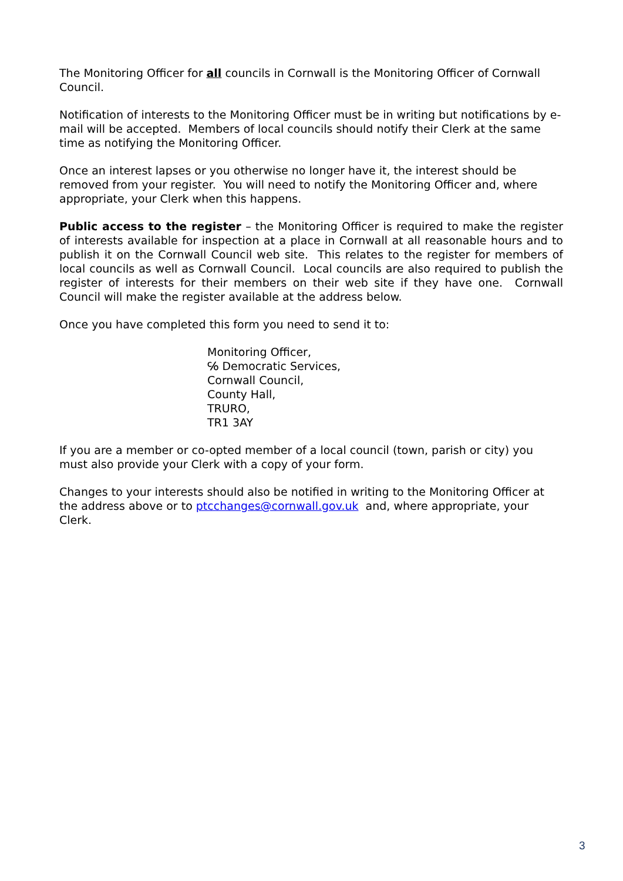The Monitoring Officer for all councils in Cornwall is the Monitoring Officer of Cornwall Council.
Notification of interests to the Monitoring Officer must be in writing but notifications by e-mail will be accepted. Members of local councils should notify their Clerk at the same time as notifying the Monitoring Officer.
Once an interest lapses or you otherwise no longer have it, the interest should be removed from your register. You will need to notify the Monitoring Officer and, where appropriate, your Clerk when this happens.
Public access to the register – the Monitoring Officer is required to make the register of interests available for inspection at a place in Cornwall at all reasonable hours and to publish it on the Cornwall Council web site. This relates to the register for members of local councils as well as Cornwall Council. Local councils are also required to publish the register of interests for their members on their web site if they have one. Cornwall Council will make the register available at the address below.
Once you have completed this form you need to send it to:
Monitoring Officer,
℅ Democratic Services,
Cornwall Council,
County Hall,
TRURO,
TR1 3AY
If you are a member or co-opted member of a local council (town, parish or city) you must also provide your Clerk with a copy of your form.
Changes to your interests should also be notified in writing to the Monitoring Officer at the address above or to ptcchanges@cornwall.gov.uk and, where appropriate, your Clerk.
3